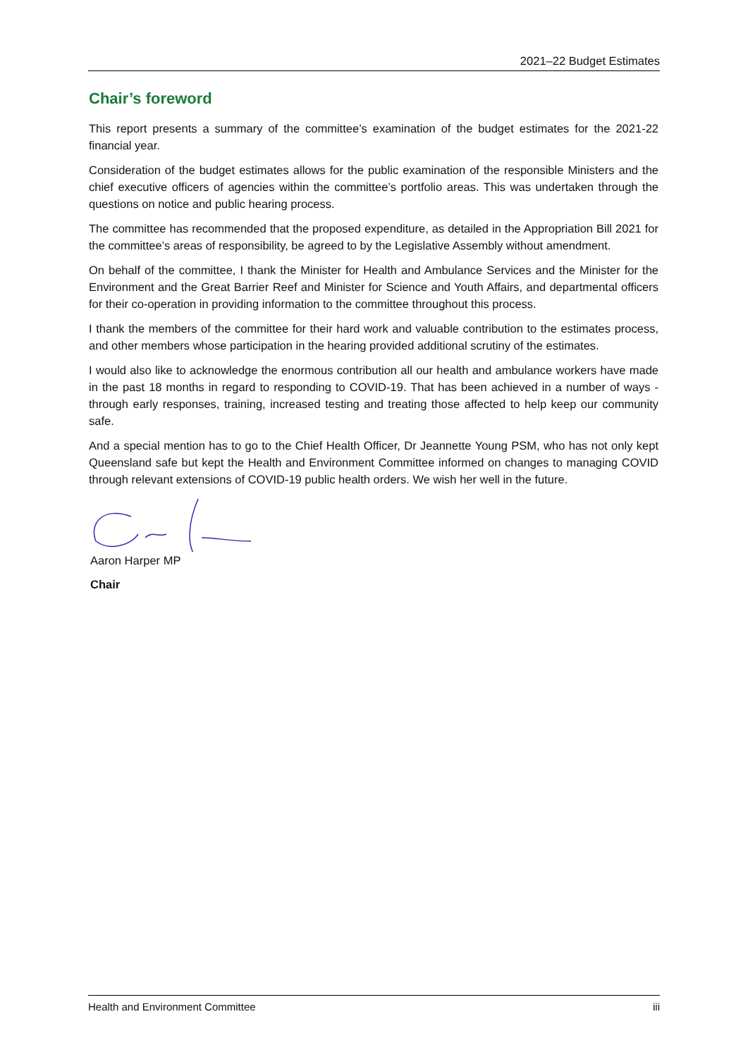2021–22 Budget Estimates
Chair’s foreword
This report presents a summary of the committee’s examination of the budget estimates for the 2021-22 financial year.
Consideration of the budget estimates allows for the public examination of the responsible Ministers and the chief executive officers of agencies within the committee’s portfolio areas. This was undertaken through the questions on notice and public hearing process.
The committee has recommended that the proposed expenditure, as detailed in the Appropriation Bill 2021 for the committee’s areas of responsibility, be agreed to by the Legislative Assembly without amendment.
On behalf of the committee, I thank the Minister for Health and Ambulance Services and the Minister for the Environment and the Great Barrier Reef and Minister for Science and Youth Affairs, and departmental officers for their co-operation in providing information to the committee throughout this process.
I thank the members of the committee for their hard work and valuable contribution to the estimates process, and other members whose participation in the hearing provided additional scrutiny of the estimates.
I would also like to acknowledge the enormous contribution all our health and ambulance workers have made in the past 18 months in regard to responding to COVID-19. That has been achieved in a number of ways - through early responses, training, increased testing and treating those affected to help keep our community safe.
And a special mention has to go to the Chief Health Officer, Dr Jeannette Young PSM, who has not only kept Queensland safe but kept the Health and Environment Committee informed on changes to managing COVID through relevant extensions of COVID-19 public health orders. We wish her well in the future.
Aaron Harper MP
Chair
Health and Environment Committee iii